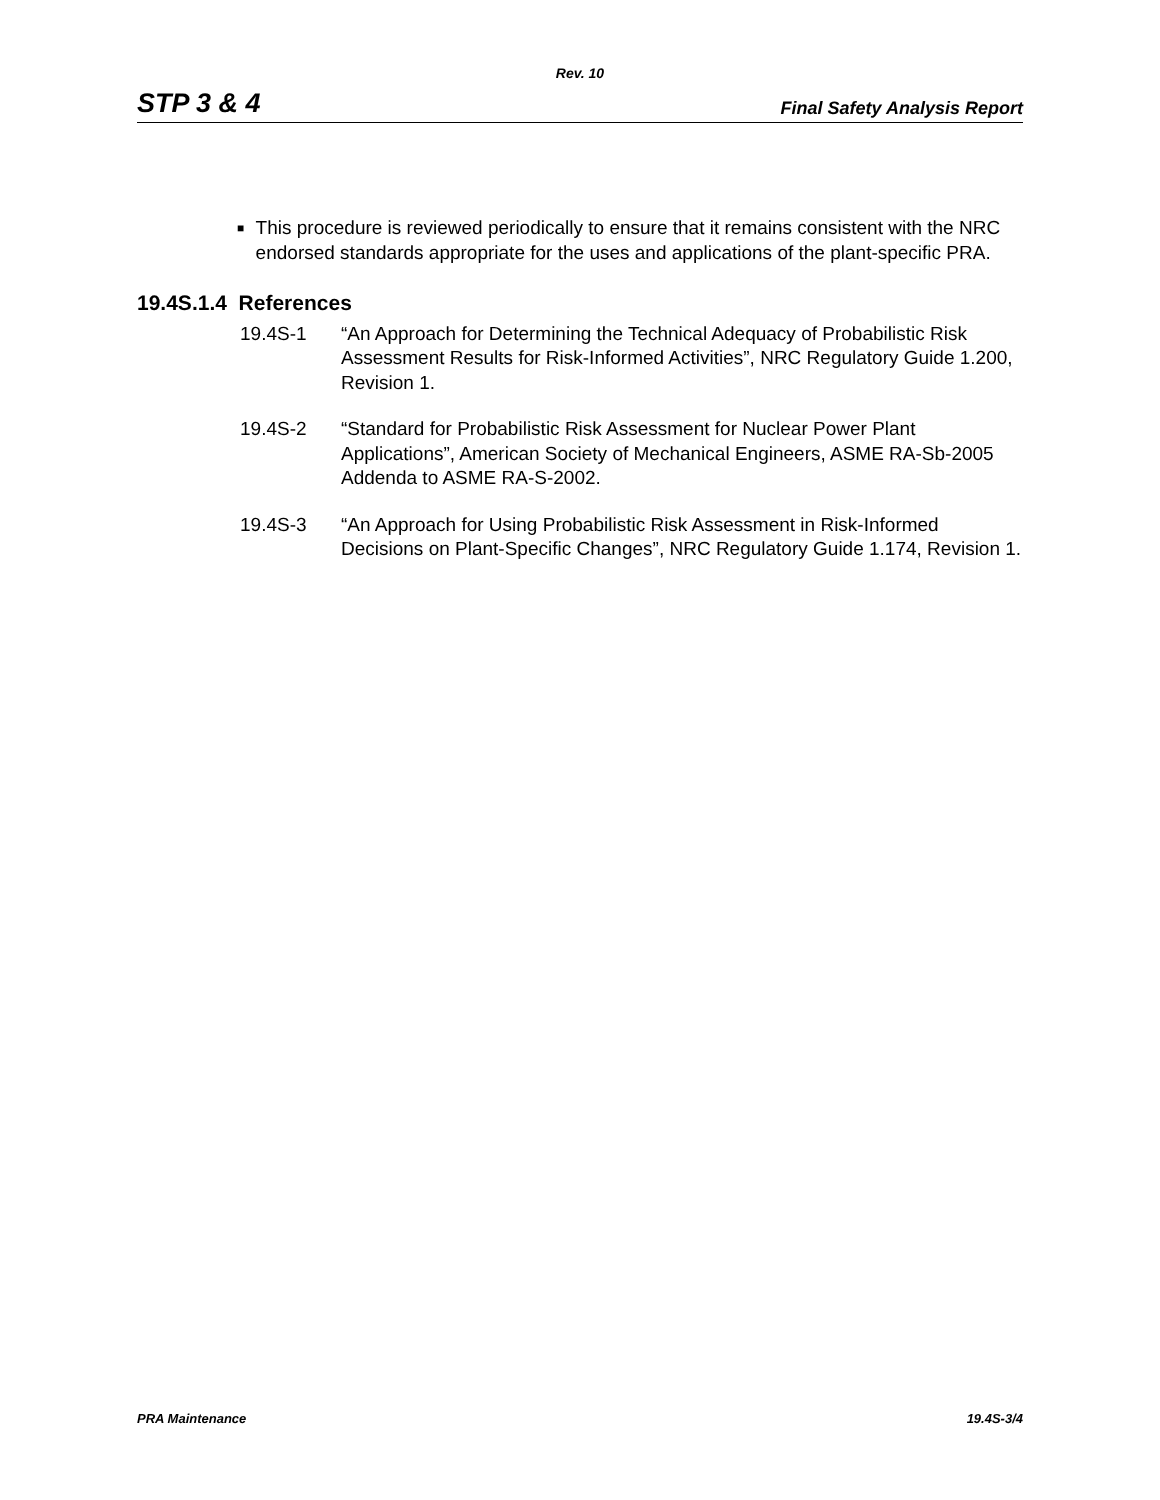Rev. 10
STP 3 & 4 Final Safety Analysis Report
■ This procedure is reviewed periodically to ensure that it remains consistent with the NRC endorsed standards appropriate for the uses and applications of the plant-specific PRA.
19.4S.1.4 References
19.4S-1 “An Approach for Determining the Technical Adequacy of Probabilistic Risk Assessment Results for Risk-Informed Activities”, NRC Regulatory Guide 1.200, Revision 1.
19.4S-2 “Standard for Probabilistic Risk Assessment for Nuclear Power Plant Applications”, American Society of Mechanical Engineers, ASME RA-Sb-2005 Addenda to ASME RA-S-2002.
19.4S-3 “An Approach for Using Probabilistic Risk Assessment in Risk-Informed Decisions on Plant-Specific Changes”, NRC Regulatory Guide 1.174, Revision 1.
PRA Maintenance 19.4S-3/4